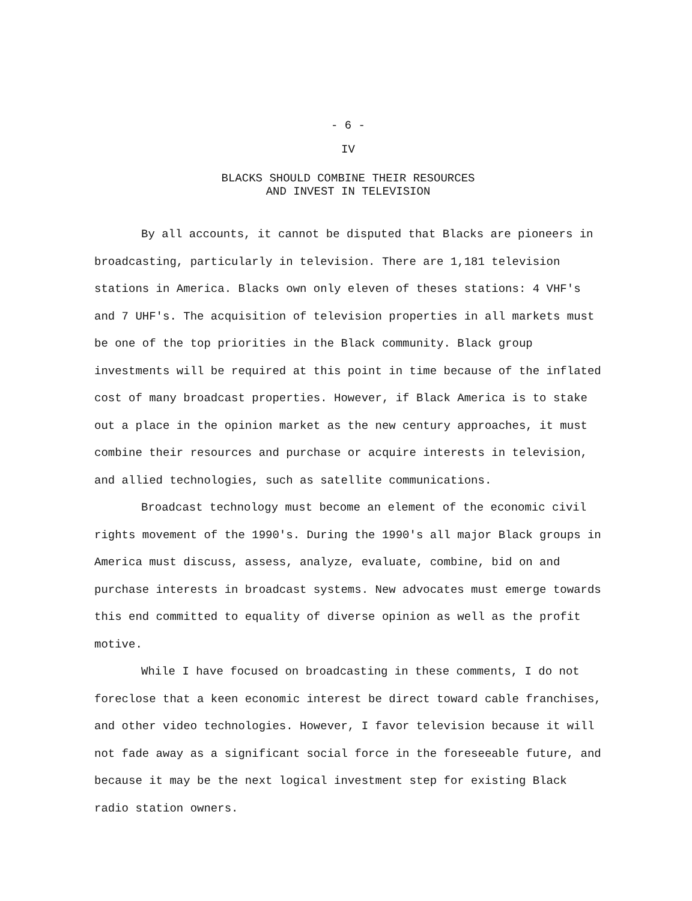- 6 -
IV
BLACKS SHOULD COMBINE THEIR RESOURCES
AND INVEST IN TELEVISION
By all accounts, it cannot be disputed that Blacks are pioneers in broadcasting, particularly in television. There are 1,181 television stations in America. Blacks own only eleven of theses stations: 4 VHF's and 7 UHF's. The acquisition of television properties in all markets must be one of the top priorities in the Black community. Black group investments will be required at this point in time because of the inflated cost of many broadcast properties. However, if Black America is to stake out a place in the opinion market as the new century approaches, it must combine their resources and purchase or acquire interests in television, and allied technologies, such as satellite communications.
Broadcast technology must become an element of the economic civil rights movement of the 1990's. During the 1990's all major Black groups in America must discuss, assess, analyze, evaluate, combine, bid on and purchase interests in broadcast systems. New advocates must emerge towards this end committed to equality of diverse opinion as well as the profit motive.
While I have focused on broadcasting in these comments, I do not foreclose that a keen economic interest be direct toward cable franchises, and other video technologies. However, I favor television because it will not fade away as a significant social force in the foreseeable future, and because it may be the next logical investment step for existing Black radio station owners.